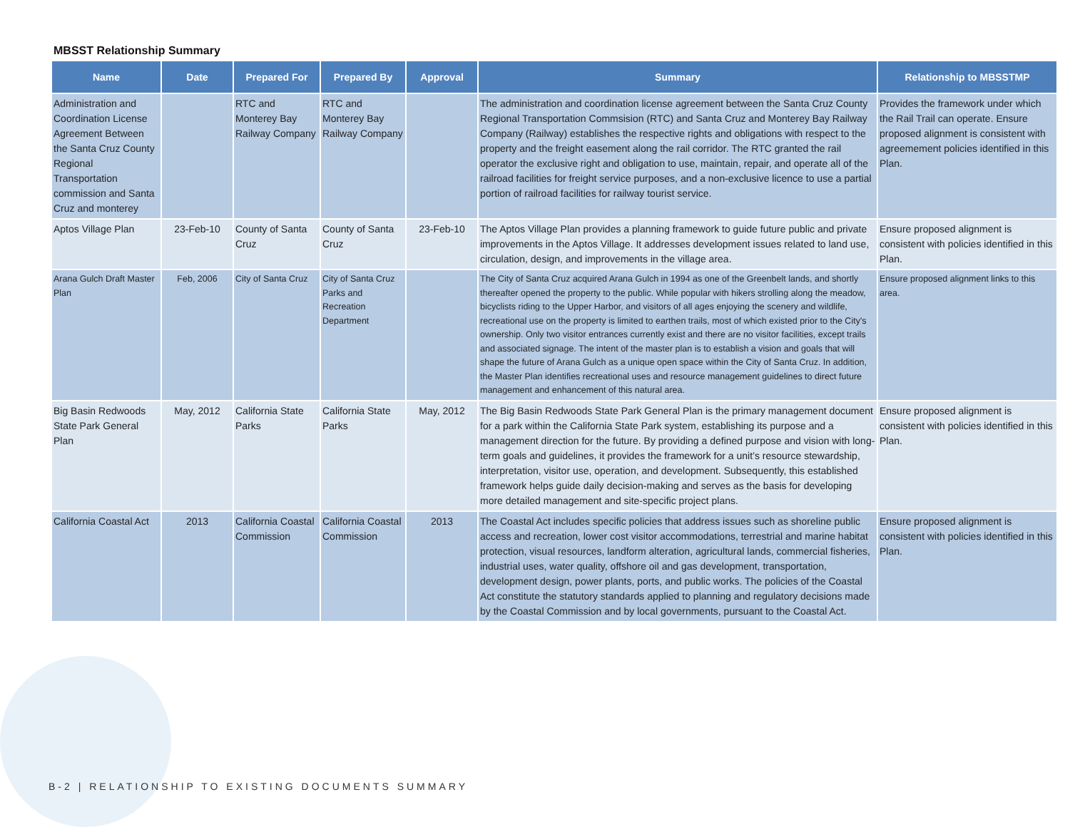MBSST Relationship Summary
| Name | Date | Prepared For | Prepared By | Approval | Summary | Relationship to MBSSTMP |
| --- | --- | --- | --- | --- | --- | --- |
| Administration and Coordination License Agreement Between the Santa Cruz County Regional Transportation commission and Santa Cruz and monterey | | RTC and Monterey Bay Railway Company | RTC and Monterey Bay Railway Company | | The administration and coordination license agreement between the Santa Cruz County Regional Transportation Commsision (RTC) and Santa Cruz and Monterey Bay Railway Company (Railway) establishes the respective rights and obligations with respect to the property and the freight easement along the rail corridor. The RTC granted the rail operator the exclusive right and obligation to use, maintain, repair, and operate all of the railroad facilities for freight service purposes, and a non-exclusive licence to use a partial portion of railroad facilities for railway tourist service. | Provides the framework under which the Rail Trail can operate. Ensure proposed alignment is consistent with agreemement policies identified in this Plan. |
| Aptos Village Plan | 23-Feb-10 | County of Santa Cruz | County of Santa Cruz | 23-Feb-10 | The Aptos Village Plan provides a planning framework to guide future public and private improvements in the Aptos Village. It addresses development issues related to land use, circulation, design, and improvements in the village area. | Ensure proposed alignment is consistent with policies identified in this Plan. |
| Arana Gulch Draft Master Plan | Feb, 2006 | City of Santa Cruz | City of Santa Cruz Parks and Recreation Department | | The City of Santa Cruz acquired Arana Gulch in 1994 as one of the Greenbelt lands, and shortly thereafter opened the property to the public. While popular with hikers strolling along the meadow, bicyclists riding to the Upper Harbor, and visitors of all ages enjoying the scenery and wildlife, recreational use on the property is limited to earthen trails, most of which existed prior to the City's ownership. Only two visitor entrances currently exist and there are no visitor facilities, except trails and associated signage. The intent of the master plan is to establish a vision and goals that will shape the future of Arana Gulch as a unique open space within the City of Santa Cruz. In addition, the Master Plan identifies recreational uses and resource management guidelines to direct future management and enhancement of this natural area. | Ensure proposed alignment links to this area. |
| Big Basin Redwoods State Park General Plan | May, 2012 | California State Parks | California State Parks | May, 2012 | The Big Basin Redwoods State Park General Plan is the primary management document for a park within the California State Park system, establishing its purpose and a management direction for the future. By providing a defined purpose and vision with long-term goals and guidelines, it provides the framework for a unit’s resource stewardship, interpretation, visitor use, operation, and development. Subsequently, this established framework helps guide daily decision-making and serves as the basis for developing more detailed management and site-specific project plans. | Ensure proposed alignment is consistent with policies identified in this Plan. |
| California Coastal Act | 2013 | California Coastal Commission | California Coastal Commission | 2013 | The Coastal Act includes specific policies that address issues such as shoreline public access and recreation, lower cost visitor accommodations, terrestrial and marine habitat protection, visual resources, landform alteration, agricultural lands, commercial fisheries, industrial uses, water quality, offshore oil and gas development, transportation, development design, power plants, ports, and public works. The policies of the Coastal Act constitute the statutory standards applied to planning and regulatory decisions made by the Coastal Commission and by local governments, pursuant to the Coastal Act. | Ensure proposed alignment is consistent with policies identified in this Plan. |
B-2 | RELATIONSHIP TO EXISTING DOCUMENTS SUMMARY